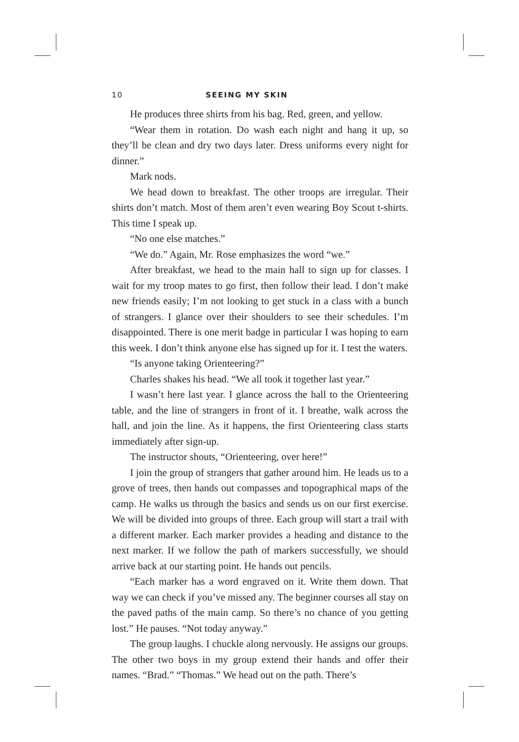10 SEEING MY SKIN
He produces three shirts from his bag. Red, green, and yellow.
“Wear them in rotation. Do wash each night and hang it up, so they’ll be clean and dry two days later. Dress uniforms every night for dinner.”
Mark nods.
We head down to breakfast. The other troops are irregular. Their shirts don’t match. Most of them aren’t even wearing Boy Scout t-shirts. This time I speak up.
“No one else matches.”
“We do.” Again, Mr. Rose emphasizes the word “we.”
After breakfast, we head to the main hall to sign up for classes. I wait for my troop mates to go first, then follow their lead. I don’t make new friends easily; I’m not looking to get stuck in a class with a bunch of strangers. I glance over their shoulders to see their schedules. I’m disappointed. There is one merit badge in particular I was hoping to earn this week. I don’t think anyone else has signed up for it. I test the waters.
“Is anyone taking Orienteering?”
Charles shakes his head. “We all took it together last year.”
I wasn’t here last year. I glance across the hall to the Orienteering table, and the line of strangers in front of it. I breathe, walk across the hall, and join the line. As it happens, the first Orienteering class starts immediately after sign-up.
The instructor shouts, “Orienteering, over here!”
I join the group of strangers that gather around him. He leads us to a grove of trees, then hands out compasses and topographical maps of the camp. He walks us through the basics and sends us on our first exercise. We will be divided into groups of three. Each group will start a trail with a different marker. Each marker provides a heading and distance to the next marker. If we follow the path of markers successfully, we should arrive back at our starting point. He hands out pencils.
“Each marker has a word engraved on it. Write them down. That way we can check if you’ve missed any. The beginner courses all stay on the paved paths of the main camp. So there’s no chance of you getting lost.” He pauses. “Not today anyway.”
The group laughs. I chuckle along nervously. He assigns our groups. The other two boys in my group extend their hands and offer their names. “Brad.” “Thomas.” We head out on the path. There’s